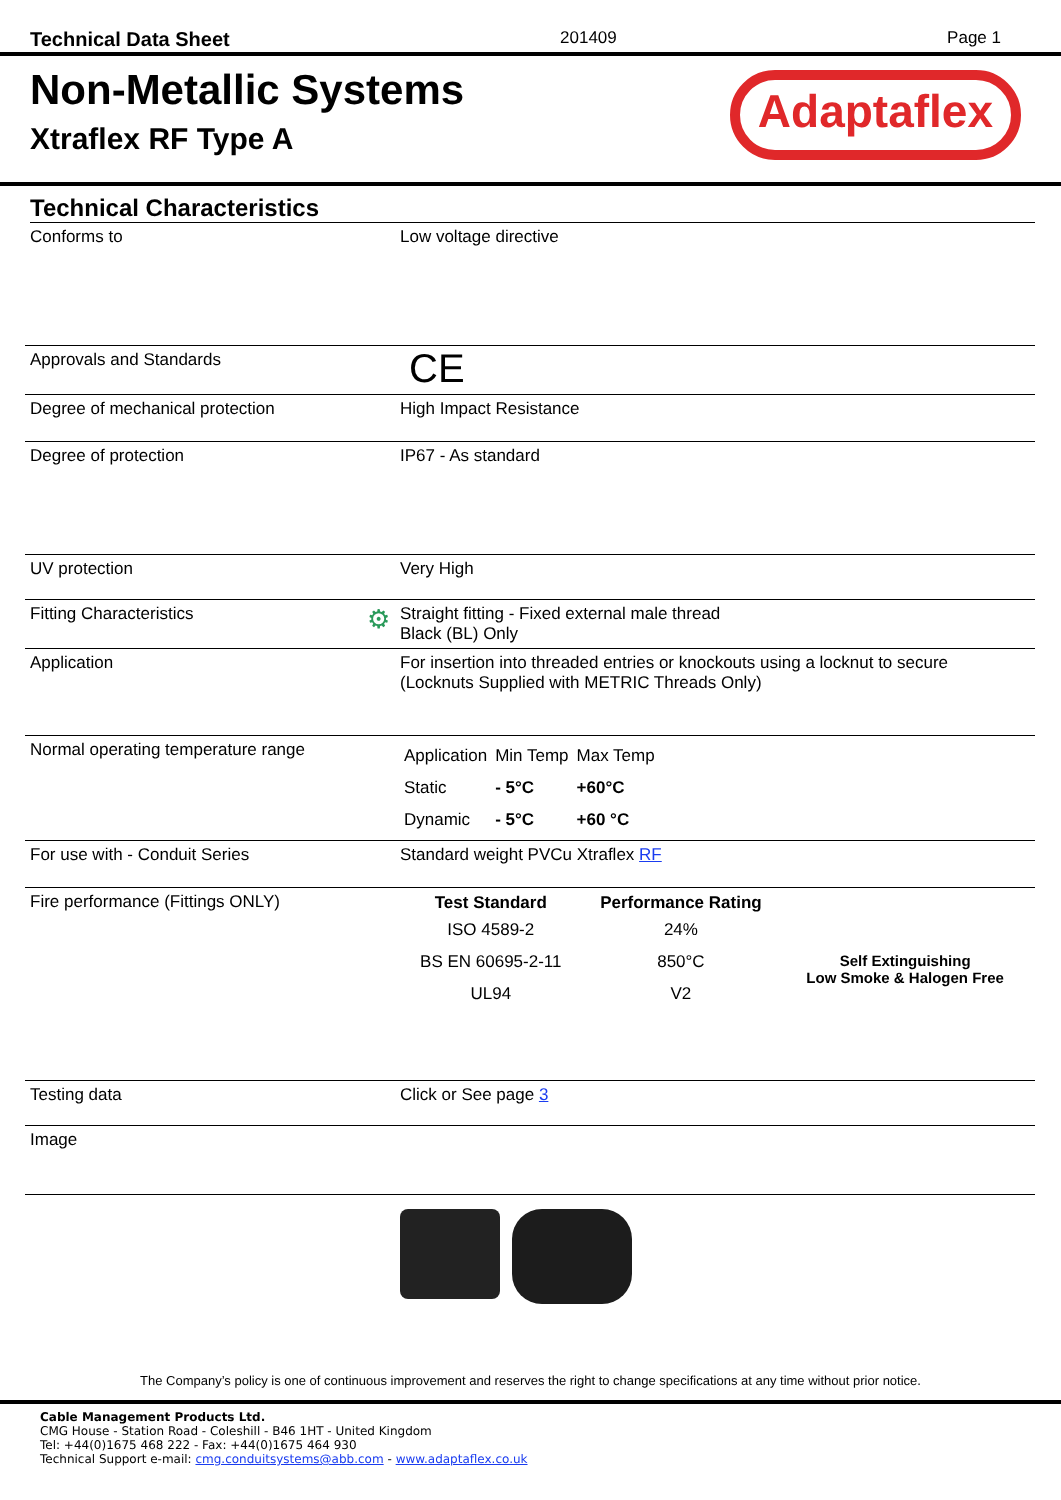Technical Data Sheet 201409 Page 1
Non-Metallic Systems
Xtraflex RF Type A
Adaptaflex
Technical Characteristics
| Conforms to | Low voltage directive |
| Approvals and Standards | CE |
| Degree of mechanical protection | High Impact Resistance |
| Degree of protection | IP67 - As standard |
| UV protection | Very High |
| Fitting Characteristics ⚙ | Straight fitting - Fixed external male thread Black (BL) Only |
| Application | For insertion into threaded entries or knockouts using a locknut to secure (Locknuts Supplied with METRIC Threads Only) |
| Normal operating temperature range | / Application / Min Temp / Max Temp / / Static / - 5°C / +60°C / / Dynamic / - 5°C / +60 °C / |
| For use with - Conduit Series | Standard weight PVCu Xtraflex RF |
| Fire performance (Fittings ONLY) | / Test Standard / Performance Rating / / / --- / --- / --- / / ISO 4589-2 / 24% / / / BS EN 60695-2-11 / 850°C / Self Extinguishing Low Smoke & Halogen Free / / UL94 / V2 / / |
| Testing data | Click or See page 3 |
| Image | |
The Company’s policy is one of continuous improvement and reserves the right to change specifications at any time without prior notice.
Cable Management Products Ltd.
CMG House - Station Road - Coleshill - B46 1HT - United Kingdom
Tel: +44(0)1675 468 222 - Fax: +44(0)1675 464 930
Technical Support e-mail: cmg.conduitsystems@abb.com - www.adaptaflex.co.uk